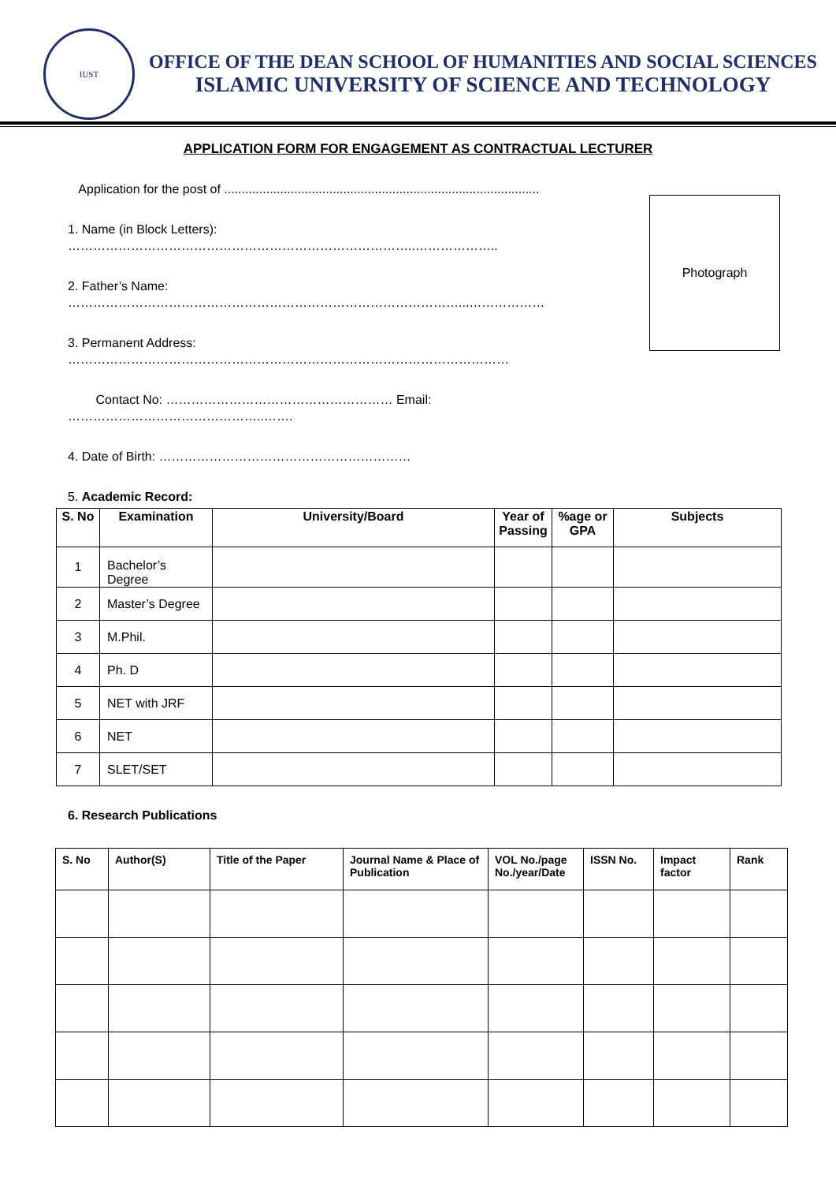IUST
OFFICE OF THE DEAN SCHOOL OF HUMANITIES AND SOCIAL SCIENCES
ISLAMIC UNIVERSITY OF SCIENCE AND TECHNOLOGY
APPLICATION FORM FOR ENGAGEMENT AS CONTRACTUAL LECTURER
Application for the post of ..........................................................................................
1. Name (in Block Letters): ………………………………………………………………………..………………..
2. Father’s Name: …………………………………………………………………………………...………………
3. Permanent Address: ……………………………………………………………………………………………
Contact No: ……………………………………………… Email: ………………………………………..…….
4. Date of Birth: ……………………………………………………
5. Academic Record:
Photograph
| S. No | Examination | University/Board | Year of Passing | %age or GPA | Subjects |
| --- | --- | --- | --- | --- | --- |
| 1 | Bachelor’s Degree | | | | |
| 2 | Master’s Degree | | | | |
| 3 | M.Phil. | | | | |
| 4 | Ph. D | | | | |
| 5 | NET with JRF | | | | |
| 6 | NET | | | | |
| 7 | SLET/SET | | | | |
6. Research Publications
| S. No | Author(S) | Title of the Paper | Journal Name & Place of Publication | VOL No./page No./year/Date | ISSN No. | Impact factor | Rank |
| --- | --- | --- | --- | --- | --- | --- | --- |